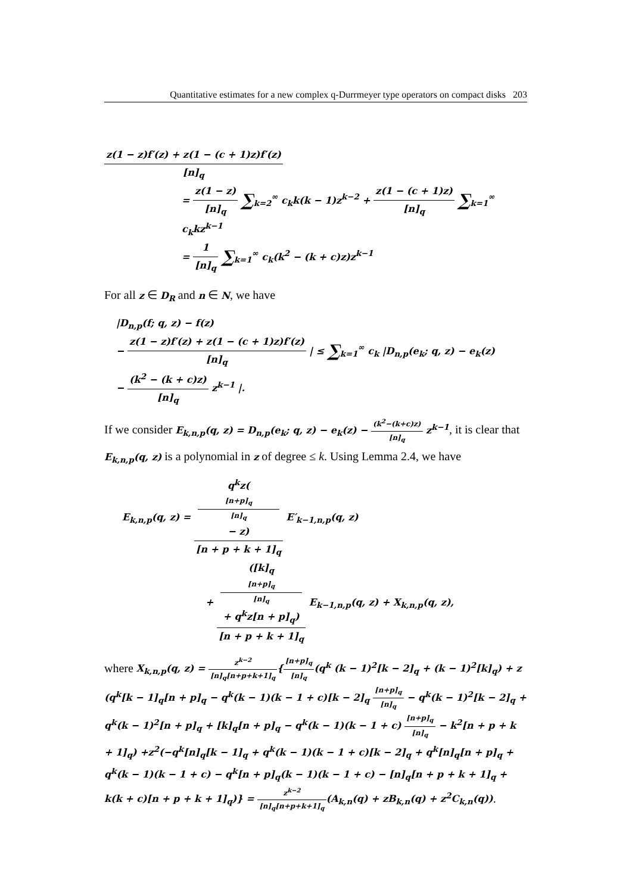Quantitative estimates for a new complex q-Durrmeyer type operators on compact disks 203
z(1 − z)f′(z) + z(1 − (c + 1)z)f′(z) [n]<sub>q</sub>
= z(1 − z) [n]<sub>q</sub> ∑<sub>k=2</sub><sup>∞</sup> c<sub>k</sub>k(k − 1)z<sup>k−2</sup> + z(1 − (c + 1)z) [n]<sub>q</sub> ∑<sub>k=1</sub><sup>∞</sup> c<sub>k</sub>kz<sup>k−1</sup>
= 1 [n]<sub>q</sub> ∑<sub>k=1</sub><sup>∞</sup> c<sub>k</sub>(k<sup>2</sup> − (k + c)z)z<sup>k−1</sup>
For all z ∈ D<sub>R</sub> and n ∈ N, we have
|D<sub>n,p</sub>(f; q, z) − f(z)
− z(1 − z)f′(z) + z(1 − (c + 1)z)f′(z) [n]<sub>q</sub> | ≤ ∑<sub>k=1</sub><sup>∞</sup> c<sub>k</sub> |D<sub>n,p</sub>(e<sub>k</sub>; q, z) − e<sub>k</sub>(z)
− (k<sup>2</sup> − (k + c)z) [n]<sub>q</sub> z<sup>k−1</sup> |.
If we consider E<sub>k,n,p</sub>(q, z) = D<sub>n,p</sub>(e<sub>k</sub>; q, z) − e<sub>k</sub>(z) − (k<sup>2</sup>−(k+c)z) [n]<sub>q</sub> z<sup>k−1</sup>, it is clear that E<sub>k,n,p</sub>(q, z) is a polynomial in z of degree ≤ k. Using Lemma 2.4, we have
E<sub>k,n,p</sub>(q, z) = q<sup>k</sup>z([n+p]<sub>q</sub>
[n]<sub>q</sub>
− z) [n + p + k + 1]<sub>q</sub> E′<sub>k−1,n,p</sub>(q, z)
+ ([k]<sub>q</sub>
[n+p]<sub>q</sub>
[n]<sub>q</sub>
+ q<sup>k</sup>z[n + p]<sub>q</sub>) [n + p + k + 1]<sub>q</sub> E<sub>k−1,n,p</sub>(q, z) + X<sub>k,n,p</sub>(q, z),
where X<sub>k,n,p</sub>(q, z) = z<sup>k−2</sup> [n]<sub>q</sub>[n+p+k+1]<sub>q</sub>{[n+p]<sub>q</sub> [n]<sub>q</sub>(q<sup>k</sup> (k − 1)<sup>2</sup>[k − 2]<sub>q</sub> + (k − 1)<sup>2</sup>[k]<sub>q</sub>) + z (q<sup>k</sup>[k − 1]<sub>q</sub>[n + p]<sub>q</sub> − q<sup>k</sup>(k − 1)(k − 1 + c)[k − 2]<sub>q</sub> [n+p]<sub>q</sub> [n]<sub>q</sub> − q<sup>k</sup>(k − 1)<sup>2</sup>[k − 2]<sub>q</sub> + q<sup>k</sup>(k − 1)<sup>2</sup>[n + p]<sub>q</sub> + [k]<sub>q</sub>[n + p]<sub>q</sub> − q<sup>k</sup>(k − 1)(k − 1 + c) [n+p]<sub>q</sub> [n]<sub>q</sub> − k<sup>2</sup>[n + p + k + 1]<sub>q</sub>) +z<sup>2</sup>(−q<sup>k</sup>[n]<sub>q</sub>[k − 1]<sub>q</sub> + q<sup>k</sup>(k − 1)(k − 1 + c)[k − 2]<sub>q</sub> + q<sup>k</sup>[n]<sub>q</sub>[n + p]<sub>q</sub> + q<sup>k</sup>(k − 1)(k − 1 + c) − q<sup>k</sup>[n + p]<sub>q</sub>(k − 1)(k − 1 + c) − [n]<sub>q</sub>[n + p + k + 1]<sub>q</sub> + k(k + c)[n + p + k + 1]<sub>q</sub>)} = z<sup>k−2</sup> [n]<sub>q</sub>[n+p+k+1]<sub>q</sub>(A<sub>k,n</sub>(q) + zB<sub>k,n</sub>(q) + z<sup>2</sup>C<sub>k,n</sub>(q)).